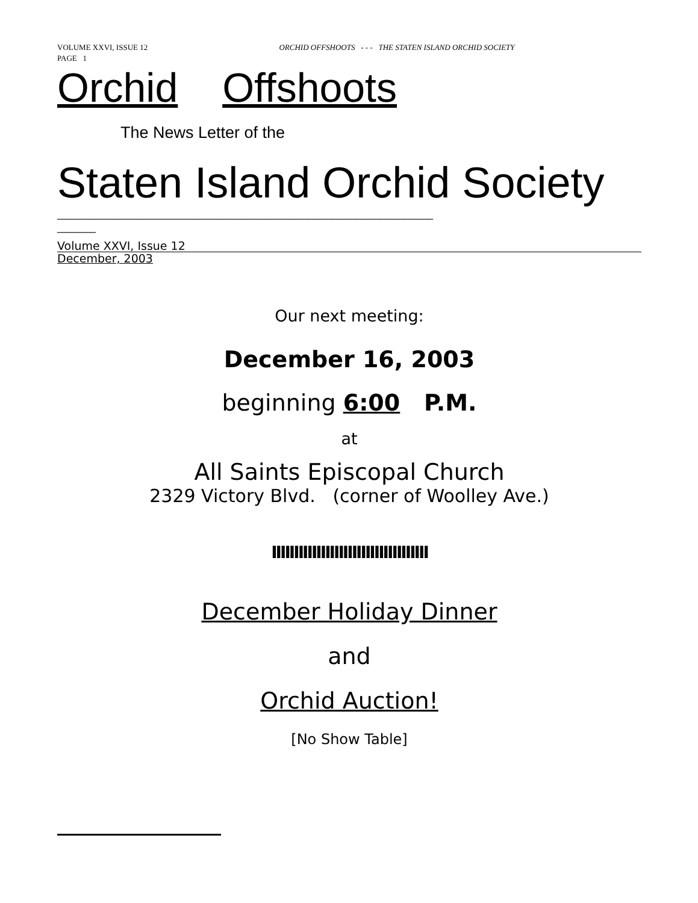VOLUME XXVI, ISSUE 12 ORCHID OFFSHOOTS - - - THE STATEN ISLAND ORCHID SOCIETY
PAGE 1
Orchid Offshoots
The News Letter of the
Staten Island Orchid Society
______________________________________________________________________________
________
Volume XXVI, Issue 12
December, 2003
Our next meeting:
December 16, 2003
beginning 6:00 P.M.
at
All Saints Episcopal Church
2329 Victory Blvd. (corner of Woolley Ave.)
IIIIIIIIIIIIIIIIIIIIIIIIIIIIIIIIIII
December Holiday Dinner
and
Orchid Auction!
[No Show Table]